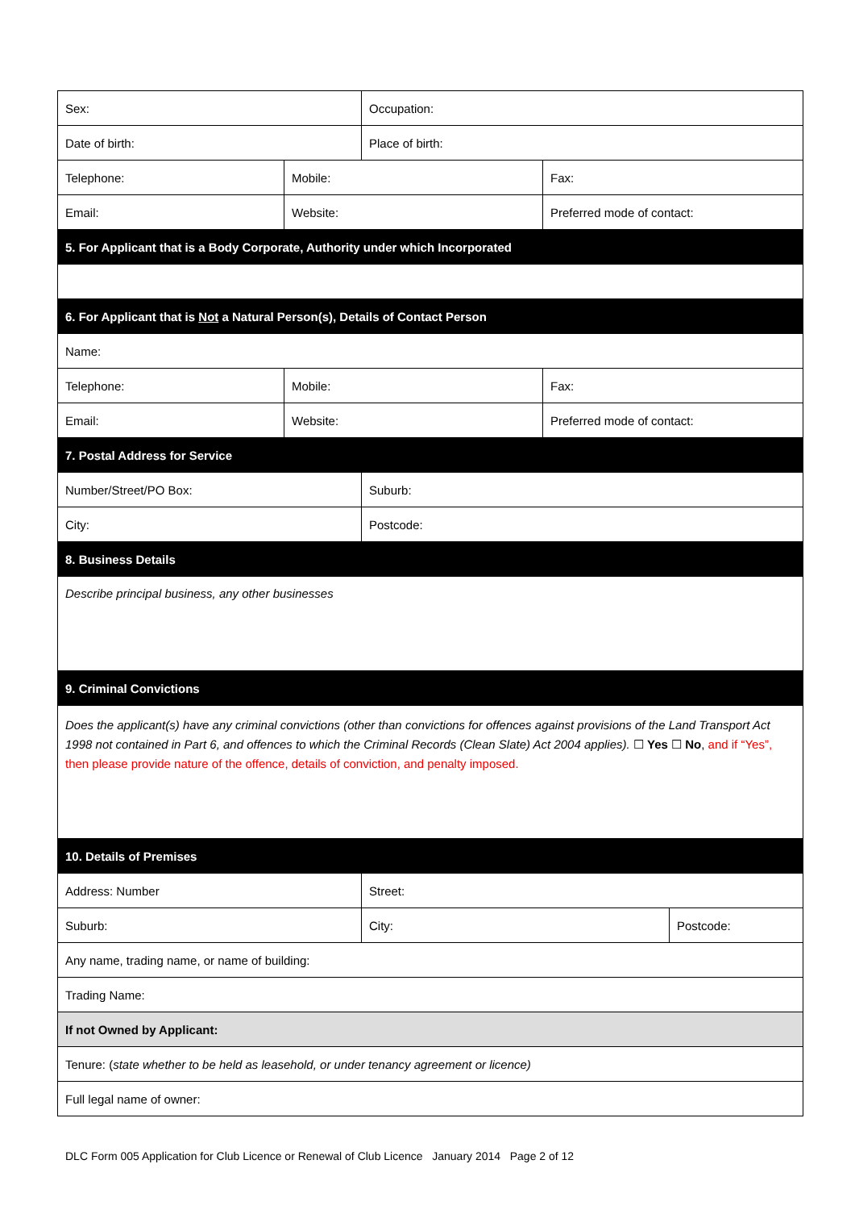| Sex: | | Occupation: | | |
| Date of birth: | | Place of birth: | | |
| Telephone: | Mobile: | | Fax: | |
| Email: | Website: | | Preferred mode of contact: | |
| 5. For Applicant that is a Body Corporate, Authority under which Incorporated | | | | |
| 6. For Applicant that is Not a Natural Person(s), Details of Contact Person | | | | |
| Name: | | | | |
| Telephone: | Mobile: | | Fax: | |
| Email: | Website: | | Preferred mode of contact: | |
| 7. Postal Address for Service | | | | |
| Number/Street/PO Box: | | Suburb: | | |
| City: | | Postcode: | | |
| 8. Business Details | | | | |
| Describe principal business, any other businesses | | | | |
| 9. Criminal Convictions | | | | |
| Does the applicant(s) have any criminal convictions (other than convictions for offences against provisions of the Land Transport Act 1998 not contained in Part 6, and offences to which the Criminal Records (Clean Slate) Act 2004 applies). ☐ Yes ☐ No , and if “Yes”, then please provide nature of the offence, details of conviction, and penalty imposed. | | | | |
| 10. Details of Premises | | | | |
| Address: Number | | Street: | | |
| Suburb: | | City: | | Postcode: |
| Any name, trading name, or name of building: | | | | |
| Trading Name: | | | | |
| If not Owned by Applicant: | | | | |
| Tenure: ( state whether to be held as leasehold, or under tenancy agreement or licence) | | | | |
| Full legal name of owner: | | | | |
DLC Form 005 Application for Club Licence or Renewal of Club Licence January 2014 Page 2 of 12